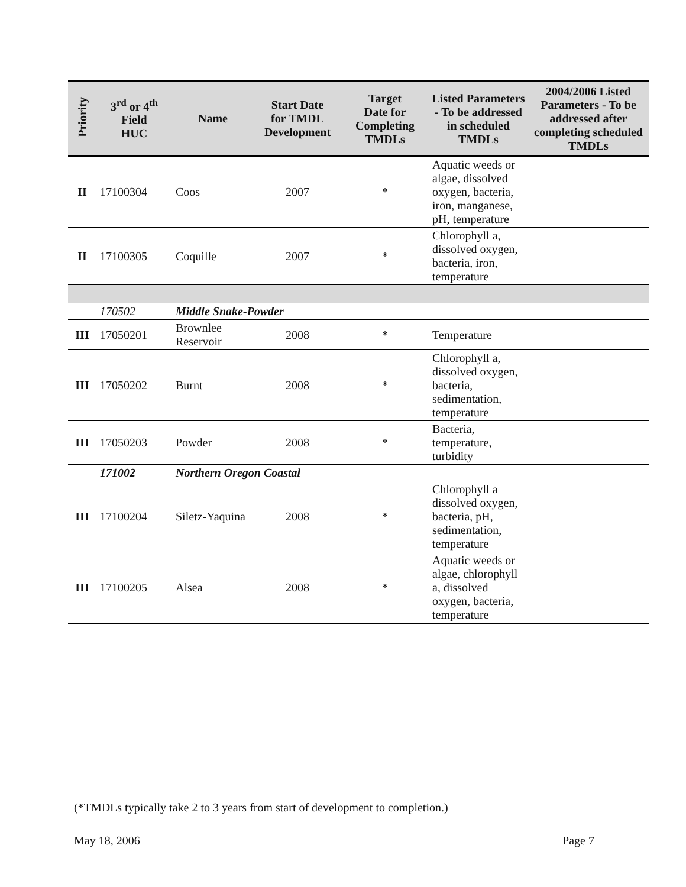| Priority | 3<sup>rd</sup> or 4<sup>th</sup> Field HUC | Name | Start Date for TMDL Development | Target Date for Completing TMDLs | Listed Parameters - To be addressed in scheduled TMDLs | 2004/2006 Listed Parameters - To be addressed after completing scheduled TMDLs |
| --- | --- | --- | --- | --- | --- | --- |
| II | 17100304 | Coos | 2007 | * | Aquatic weeds or algae, dissolved oxygen, bacteria, iron, manganese, pH, temperature | |
| II | 17100305 | Coquille | 2007 | * | Chlorophyll a, dissolved oxygen, bacteria, iron, temperature | |
| | 170502 | Middle Snake-Powder | | | | |
| III | 17050201 | Brownlee Reservoir | 2008 | * | Temperature | |
| III | 17050202 | Burnt | 2008 | * | Chlorophyll a, dissolved oxygen, bacteria, sedimentation, temperature | |
| III | 17050203 | Powder | 2008 | * | Bacteria, temperature, turbidity | |
| | 171002 | Northern Oregon Coastal | | | | |
| III | 17100204 | Siletz-Yaquina | 2008 | * | Chlorophyll a dissolved oxygen, bacteria, pH, sedimentation, temperature | |
| III | 17100205 | Alsea | 2008 | * | Aquatic weeds or algae, chlorophyll a, dissolved oxygen, bacteria, temperature | |
(*TMDLs typically take 2 to 3 years from start of development to completion.)
May 18, 2006 Page 7